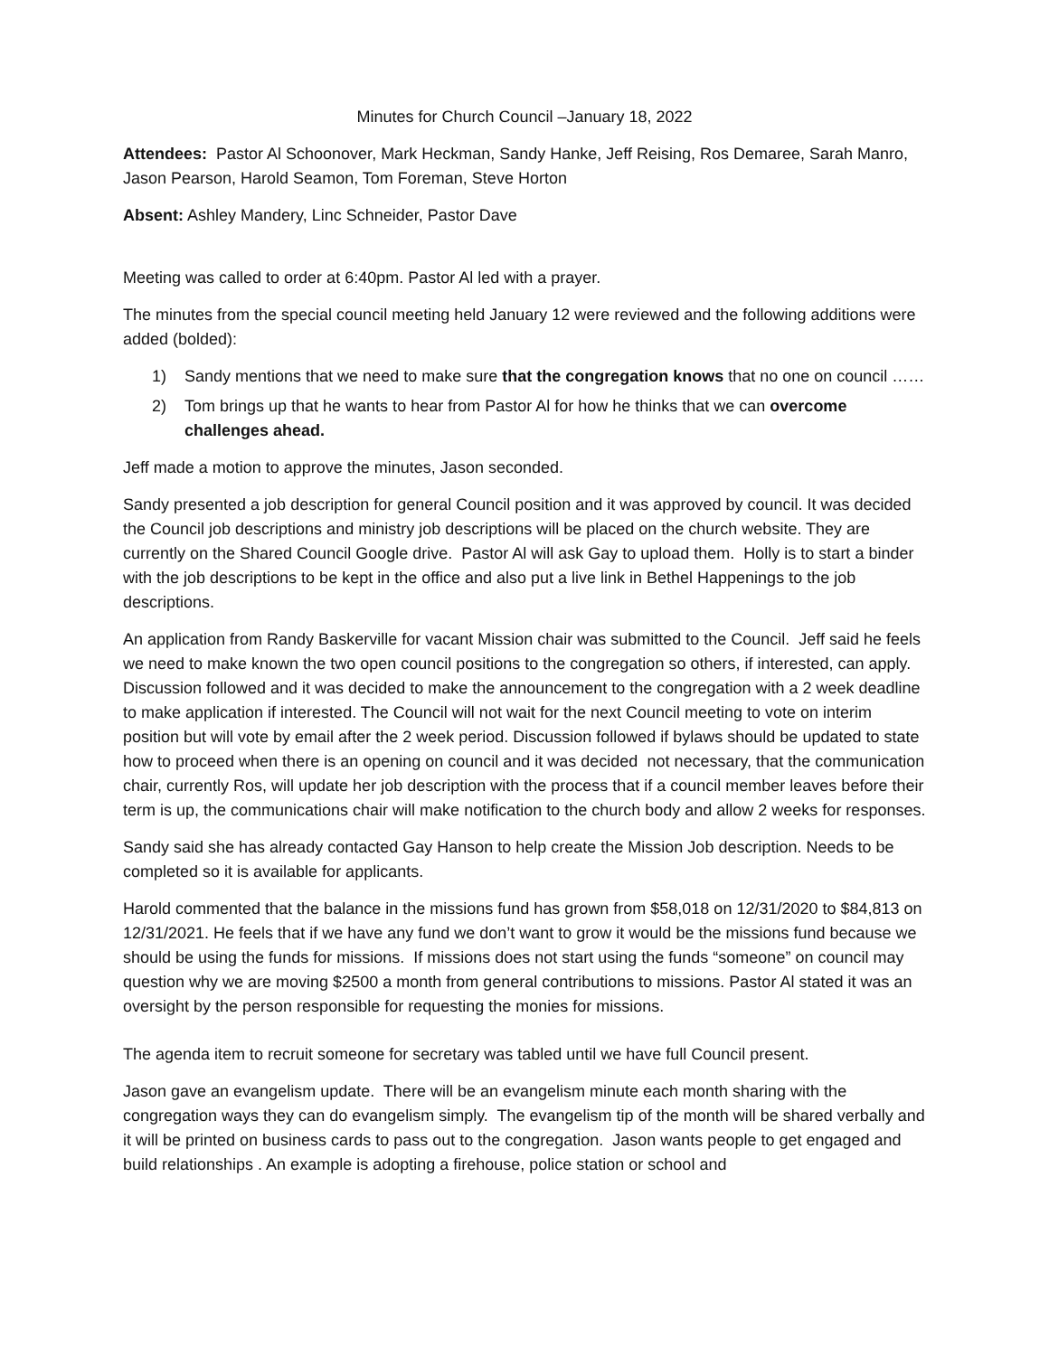Minutes for Church Council –January 18, 2022
Attendees: Pastor Al Schoonover, Mark Heckman, Sandy Hanke, Jeff Reising, Ros Demaree, Sarah Manro, Jason Pearson, Harold Seamon, Tom Foreman, Steve Horton
Absent: Ashley Mandery, Linc Schneider, Pastor Dave
Meeting was called to order at 6:40pm. Pastor Al led with a prayer.
The minutes from the special council meeting held January 12 were reviewed and the following additions were added (bolded):
1) Sandy mentions that we need to make sure that the congregation knows that no one on council ……
2) Tom brings up that he wants to hear from Pastor Al for how he thinks that we can overcome challenges ahead.
Jeff made a motion to approve the minutes, Jason seconded.
Sandy presented a job description for general Council position and it was approved by council. It was decided the Council job descriptions and ministry job descriptions will be placed on the church website. They are currently on the Shared Council Google drive. Pastor Al will ask Gay to upload them. Holly is to start a binder with the job descriptions to be kept in the office and also put a live link in Bethel Happenings to the job descriptions.
An application from Randy Baskerville for vacant Mission chair was submitted to the Council. Jeff said he feels we need to make known the two open council positions to the congregation so others, if interested, can apply. Discussion followed and it was decided to make the announcement to the congregation with a 2 week deadline to make application if interested. The Council will not wait for the next Council meeting to vote on interim position but will vote by email after the 2 week period. Discussion followed if bylaws should be updated to state how to proceed when there is an opening on council and it was decided not necessary, that the communication chair, currently Ros, will update her job description with the process that if a council member leaves before their term is up, the communications chair will make notification to the church body and allow 2 weeks for responses.
Sandy said she has already contacted Gay Hanson to help create the Mission Job description. Needs to be completed so it is available for applicants.
Harold commented that the balance in the missions fund has grown from $58,018 on 12/31/2020 to $84,813 on 12/31/2021. He feels that if we have any fund we don’t want to grow it would be the missions fund because we should be using the funds for missions. If missions does not start using the funds “someone” on council may question why we are moving $2500 a month from general contributions to missions. Pastor Al stated it was an oversight by the person responsible for requesting the monies for missions.
The agenda item to recruit someone for secretary was tabled until we have full Council present.
Jason gave an evangelism update. There will be an evangelism minute each month sharing with the congregation ways they can do evangelism simply. The evangelism tip of the month will be shared verbally and it will be printed on business cards to pass out to the congregation. Jason wants people to get engaged and build relationships . An example is adopting a firehouse, police station or school and